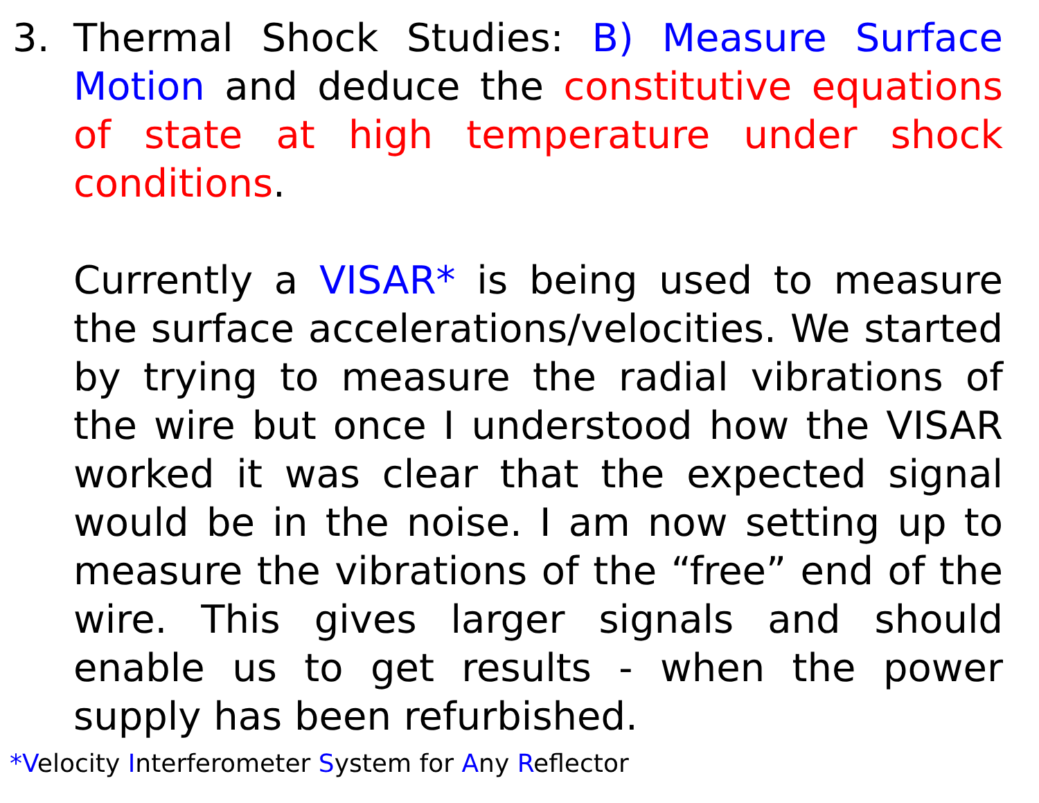3. Thermal Shock Studies: B) Measure Surface Motion and deduce the constitutive equations of state at high temperature under shock conditions.
Currently a VISAR* is being used to measure the surface accelerations/velocities. We started by trying to measure the radial vibrations of the wire but once I understood how the VISAR worked it was clear that the expected signal would be in the noise. I am now setting up to measure the vibrations of the “free” end of the wire. This gives larger signals and should enable us to get results - when the power supply has been refurbished.
*Velocity Interferometer System for Any Reflector